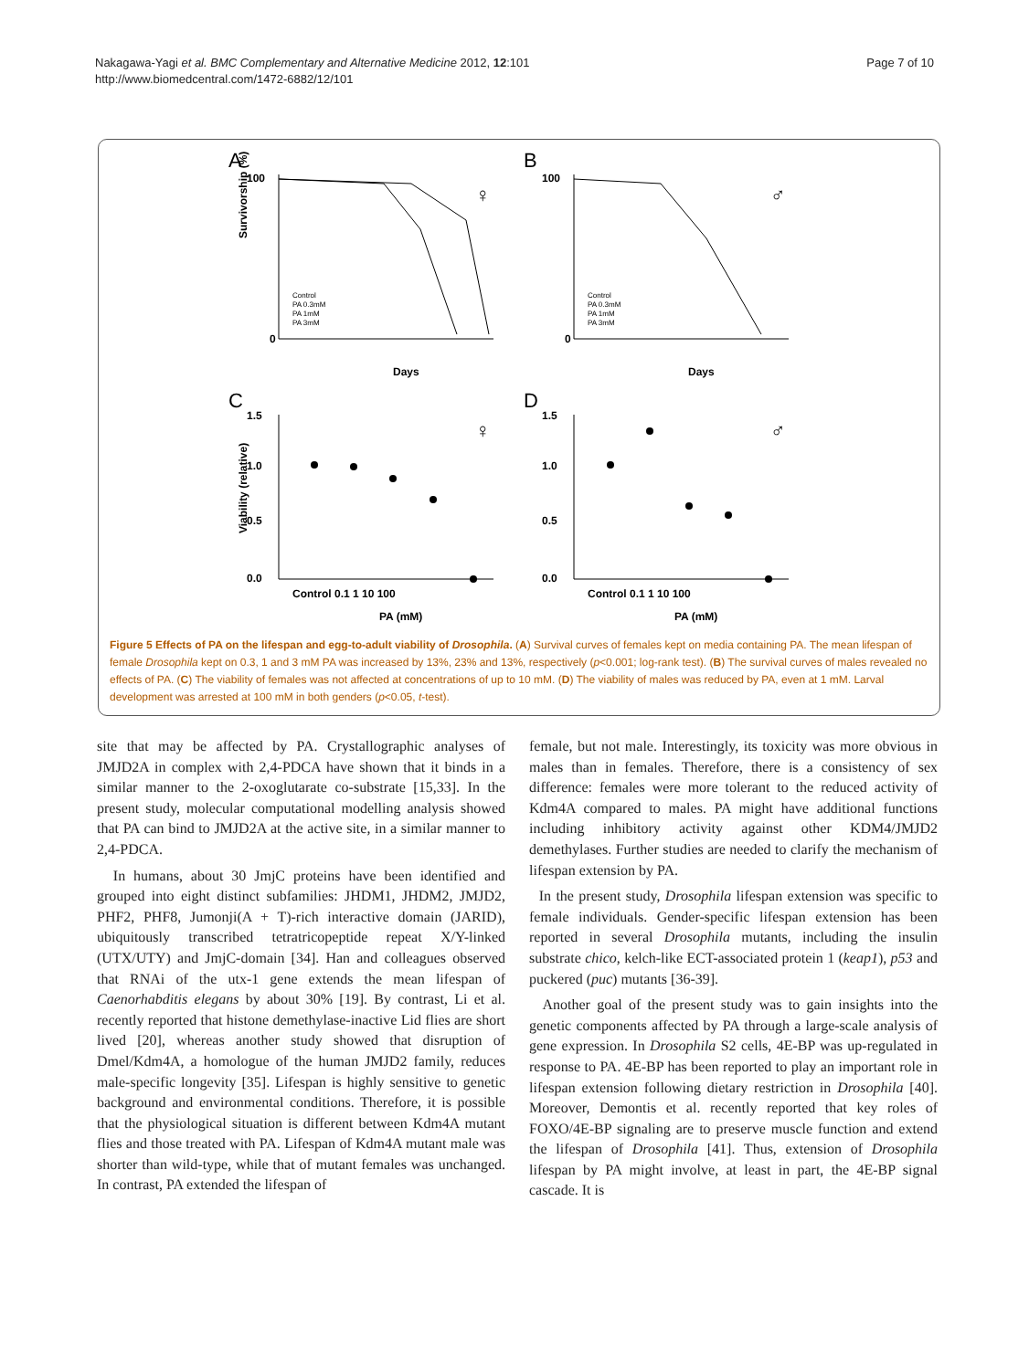Nakagawa-Yagi et al. BMC Complementary and Alternative Medicine 2012, 12:101
http://www.biomedcentral.com/1472-6882/12/101
Page 7 of 10
A
100
0
Days
♀
Control
PA 0.3mM
PA 1mM
PA 3mM
Survivorship (%)
C
1.5
1.0
0.5
0.0
Control 0.1 1 10 100
PA (mM)
♀
Viability (relative)
B
100
0
Days
♂
Control
PA 0.3mM
PA 1mM
PA 3mM
D
1.5
1.0
0.5
0.0
Control 0.1 1 10 100
PA (mM)
♂
Figure 5 Effects of PA on the lifespan and egg-to-adult viability of Drosophila. (A) Survival curves of females kept on media containing PA. The mean lifespan of female Drosophila kept on 0.3, 1 and 3 mM PA was increased by 13%, 23% and 13%, respectively (p<0.001; log-rank test). (B) The survival curves of males revealed no effects of PA. (C) The viability of females was not affected at concentrations of up to 10 mM. (D) The viability of males was reduced by PA, even at 1 mM. Larval development was arrested at 100 mM in both genders (p<0.05, t-test).
site that may be affected by PA. Crystallographic analyses of JMJD2A in complex with 2,4-PDCA have shown that it binds in a similar manner to the 2-oxoglutarate co-substrate [15,33]. In the present study, molecular computational modelling analysis showed that PA can bind to JMJD2A at the active site, in a similar manner to 2,4-PDCA.
In humans, about 30 JmjC proteins have been identified and grouped into eight distinct subfamilies: JHDM1, JHDM2, JMJD2, PHF2, PHF8, Jumonji(A + T)-rich interactive domain (JARID), ubiquitously transcribed tetratricopeptide repeat X/Y-linked (UTX/UTY) and JmjC-domain [34]. Han and colleagues observed that RNAi of the utx-1 gene extends the mean lifespan of Caenorhabditis elegans by about 30% [19]. By contrast, Li et al. recently reported that histone demethylase-inactive Lid flies are short lived [20], whereas another study showed that disruption of Dmel/Kdm4A, a homologue of the human JMJD2 family, reduces male-specific longevity [35]. Lifespan is highly sensitive to genetic background and environmental conditions. Therefore, it is possible that the physiological situation is different between Kdm4A mutant flies and those treated with PA. Lifespan of Kdm4A mutant male was shorter than wild-type, while that of mutant females was unchanged. In contrast, PA extended the lifespan of
female, but not male. Interestingly, its toxicity was more obvious in males than in females. Therefore, there is a consistency of sex difference: females were more tolerant to the reduced activity of Kdm4A compared to males. PA might have additional functions including inhibitory activity against other KDM4/JMJD2 demethylases. Further studies are needed to clarify the mechanism of lifespan extension by PA.
In the present study, Drosophila lifespan extension was specific to female individuals. Gender-specific lifespan extension has been reported in several Drosophila mutants, including the insulin substrate chico, kelch-like ECT-associated protein 1 (keap1), p53 and puckered (puc) mutants [36-39].
Another goal of the present study was to gain insights into the genetic components affected by PA through a large-scale analysis of gene expression. In Drosophila S2 cells, 4E-BP was up-regulated in response to PA. 4E-BP has been reported to play an important role in lifespan extension following dietary restriction in Drosophila [40]. Moreover, Demontis et al. recently reported that key roles of FOXO/4E-BP signaling are to preserve muscle function and extend the lifespan of Drosophila [41]. Thus, extension of Drosophila lifespan by PA might involve, at least in part, the 4E-BP signal cascade. It is